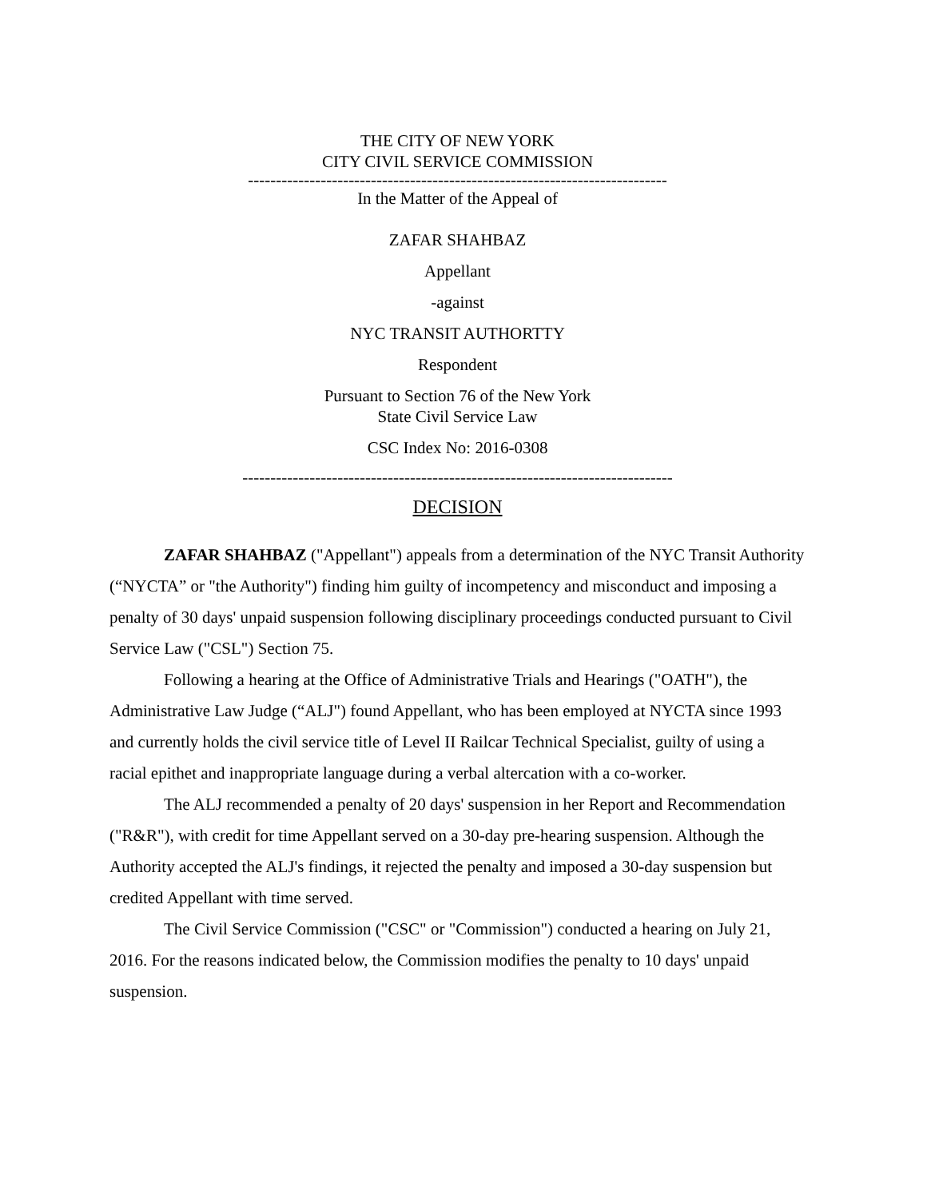THE CITY OF NEW YORK
CITY CIVIL SERVICE COMMISSION
---------------------------------------------------------------------------
In the Matter of the Appeal of
ZAFAR SHAHBAZ
Appellant
-against
NYC TRANSIT AUTHORTTY
Respondent
Pursuant to Section 76 of the New York
State Civil Service Law
CSC Index No: 2016-0308
-----------------------------------------------------------------------------
DECISION
ZAFAR SHAHBAZ ("Appellant") appeals from a determination of the NYC Transit Authority (“NYCTA” or "the Authority") finding him guilty of incompetency and misconduct and imposing a penalty of 30 days' unpaid suspension following disciplinary proceedings conducted pursuant to Civil Service Law ("CSL") Section 75.
Following a hearing at the Office of Administrative Trials and Hearings ("OATH"), the Administrative Law Judge (“ALJ") found Appellant, who has been employed at NYCTA since 1993 and currently holds the civil service title of Level II Railcar Technical Specialist, guilty of using a racial epithet and inappropriate language during a verbal altercation with a co-worker.
The ALJ recommended a penalty of 20 days' suspension in her Report and Recommendation ("R&R"), with credit for time Appellant served on a 30-day pre-hearing suspension. Although the Authority accepted the ALJ's findings, it rejected the penalty and imposed a 30-day suspension but credited Appellant with time served.
The Civil Service Commission ("CSC" or "Commission") conducted a hearing on July 21, 2016. For the reasons indicated below, the Commission modifies the penalty to 10 days' unpaid suspension.